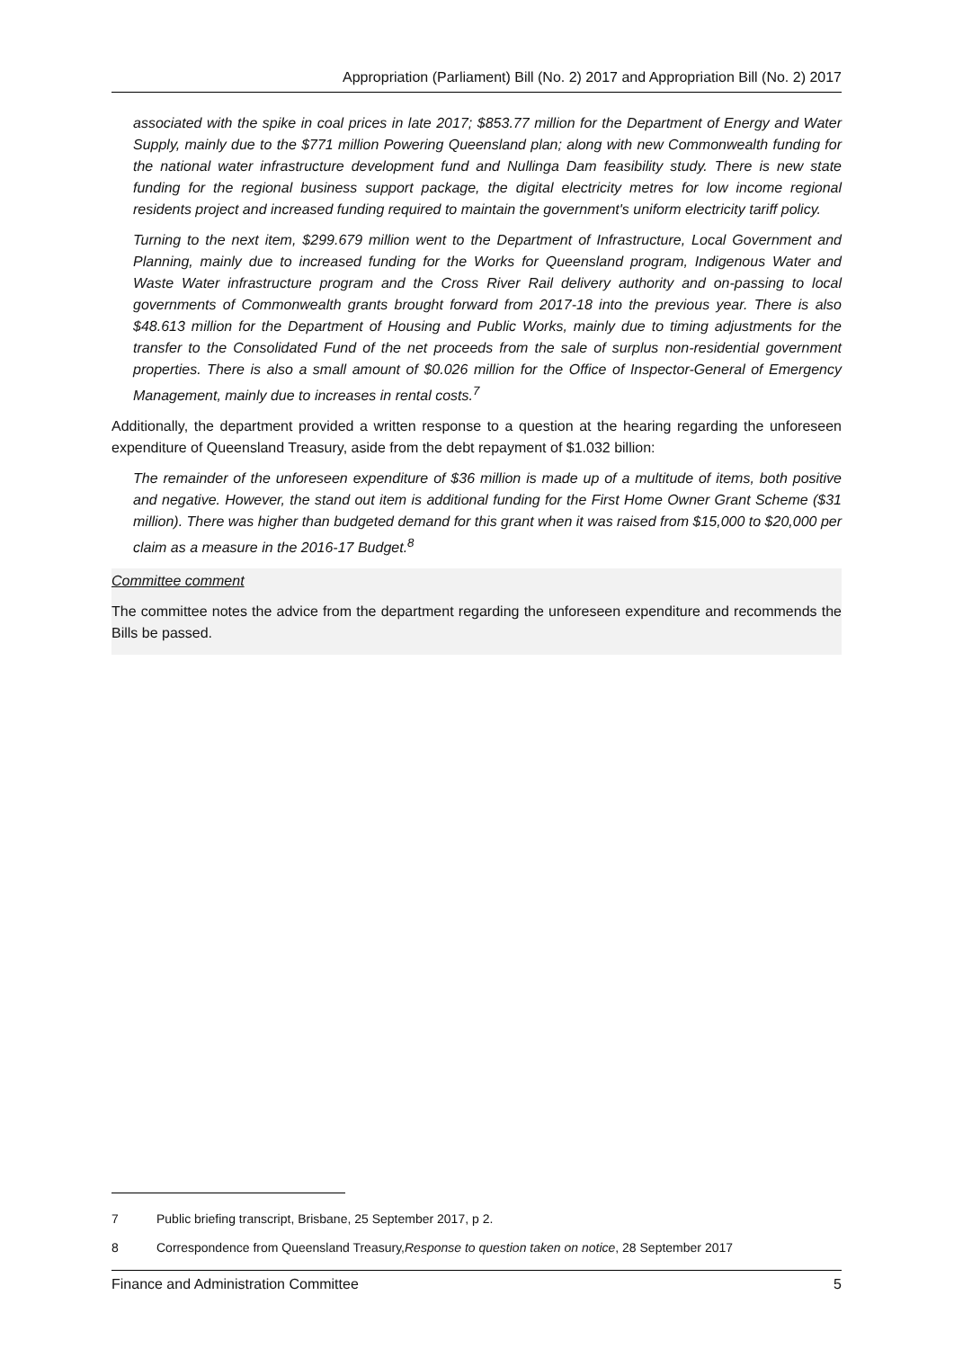Appropriation (Parliament) Bill (No. 2) 2017 and Appropriation Bill (No. 2) 2017
associated with the spike in coal prices in late 2017; $853.77 million for the Department of Energy and Water Supply, mainly due to the $771 million Powering Queensland plan; along with new Commonwealth funding for the national water infrastructure development fund and Nullinga Dam feasibility study. There is new state funding for the regional business support package, the digital electricity metres for low income regional residents project and increased funding required to maintain the government's uniform electricity tariff policy.
Turning to the next item, $299.679 million went to the Department of Infrastructure, Local Government and Planning, mainly due to increased funding for the Works for Queensland program, Indigenous Water and Waste Water infrastructure program and the Cross River Rail delivery authority and on-passing to local governments of Commonwealth grants brought forward from 2017-18 into the previous year. There is also $48.613 million for the Department of Housing and Public Works, mainly due to timing adjustments for the transfer to the Consolidated Fund of the net proceeds from the sale of surplus non-residential government properties. There is also a small amount of $0.026 million for the Office of Inspector-General of Emergency Management, mainly due to increases in rental costs.<sup>7</sup>
Additionally, the department provided a written response to a question at the hearing regarding the unforeseen expenditure of Queensland Treasury, aside from the debt repayment of $1.032 billion:
The remainder of the unforeseen expenditure of $36 million is made up of a multitude of items, both positive and negative. However, the stand out item is additional funding for the First Home Owner Grant Scheme ($31 million). There was higher than budgeted demand for this grant when it was raised from $15,000 to $20,000 per claim as a measure in the 2016-17 Budget.<sup>8</sup>
Committee comment
The committee notes the advice from the department regarding the unforeseen expenditure and recommends the Bills be passed.
7 Public briefing transcript, Brisbane, 25 September 2017, p 2.
8 Correspondence from Queensland Treasury, Response to question taken on notice, 28 September 2017
Finance and Administration Committee 5